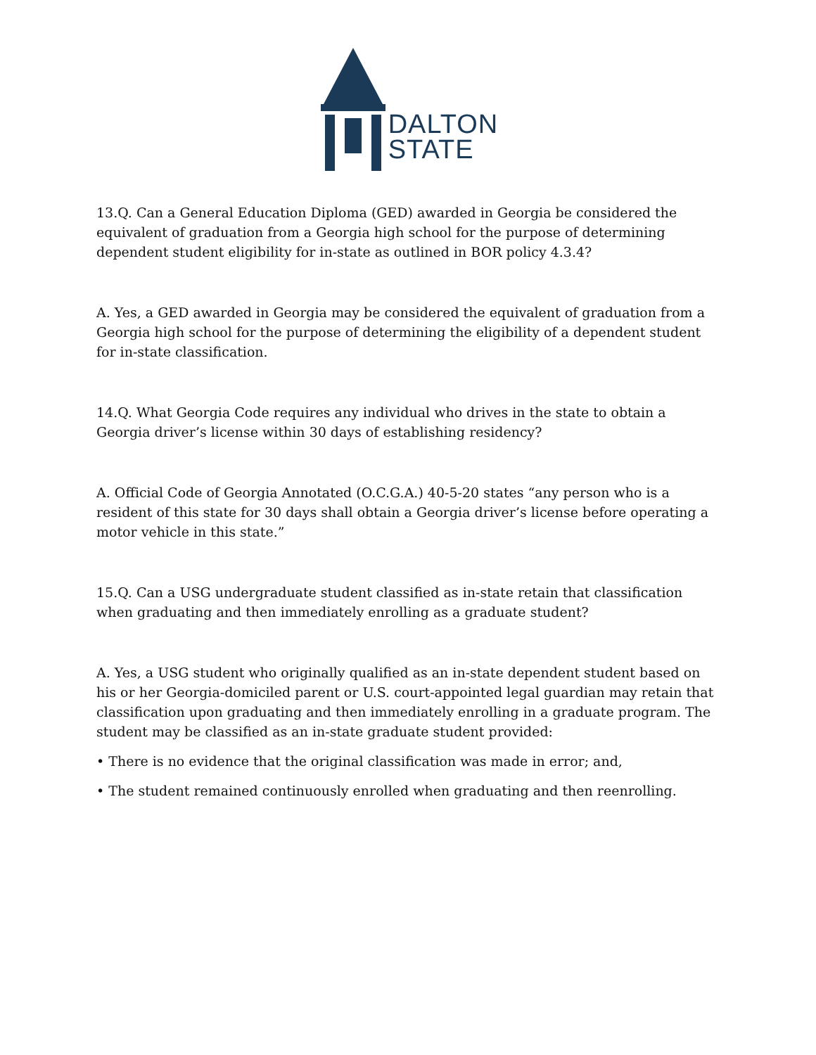DALTON
STATE
13.Q. Can a General Education Diploma (GED) awarded in Georgia be considered the equivalent of graduation from a Georgia high school for the purpose of determining dependent student eligibility for in-state as outlined in BOR policy 4.3.4?
A. Yes, a GED awarded in Georgia may be considered the equivalent of graduation from a Georgia high school for the purpose of determining the eligibility of a dependent student for in-state classification.
14.Q. What Georgia Code requires any individual who drives in the state to obtain a Georgia driver’s license within 30 days of establishing residency?
A. Official Code of Georgia Annotated (O.C.G.A.) 40-5-20 states “any person who is a resident of this state for 30 days shall obtain a Georgia driver’s license before operating a motor vehicle in this state.”
15.Q. Can a USG undergraduate student classified as in-state retain that classification when graduating and then immediately enrolling as a graduate student?
A. Yes, a USG student who originally qualified as an in-state dependent student based on his or her Georgia-domiciled parent or U.S. court-appointed legal guardian may retain that classification upon graduating and then immediately enrolling in a graduate program. The student may be classified as an in-state graduate student provided:
• There is no evidence that the original classification was made in error; and,
• The student remained continuously enrolled when graduating and then reenrolling.